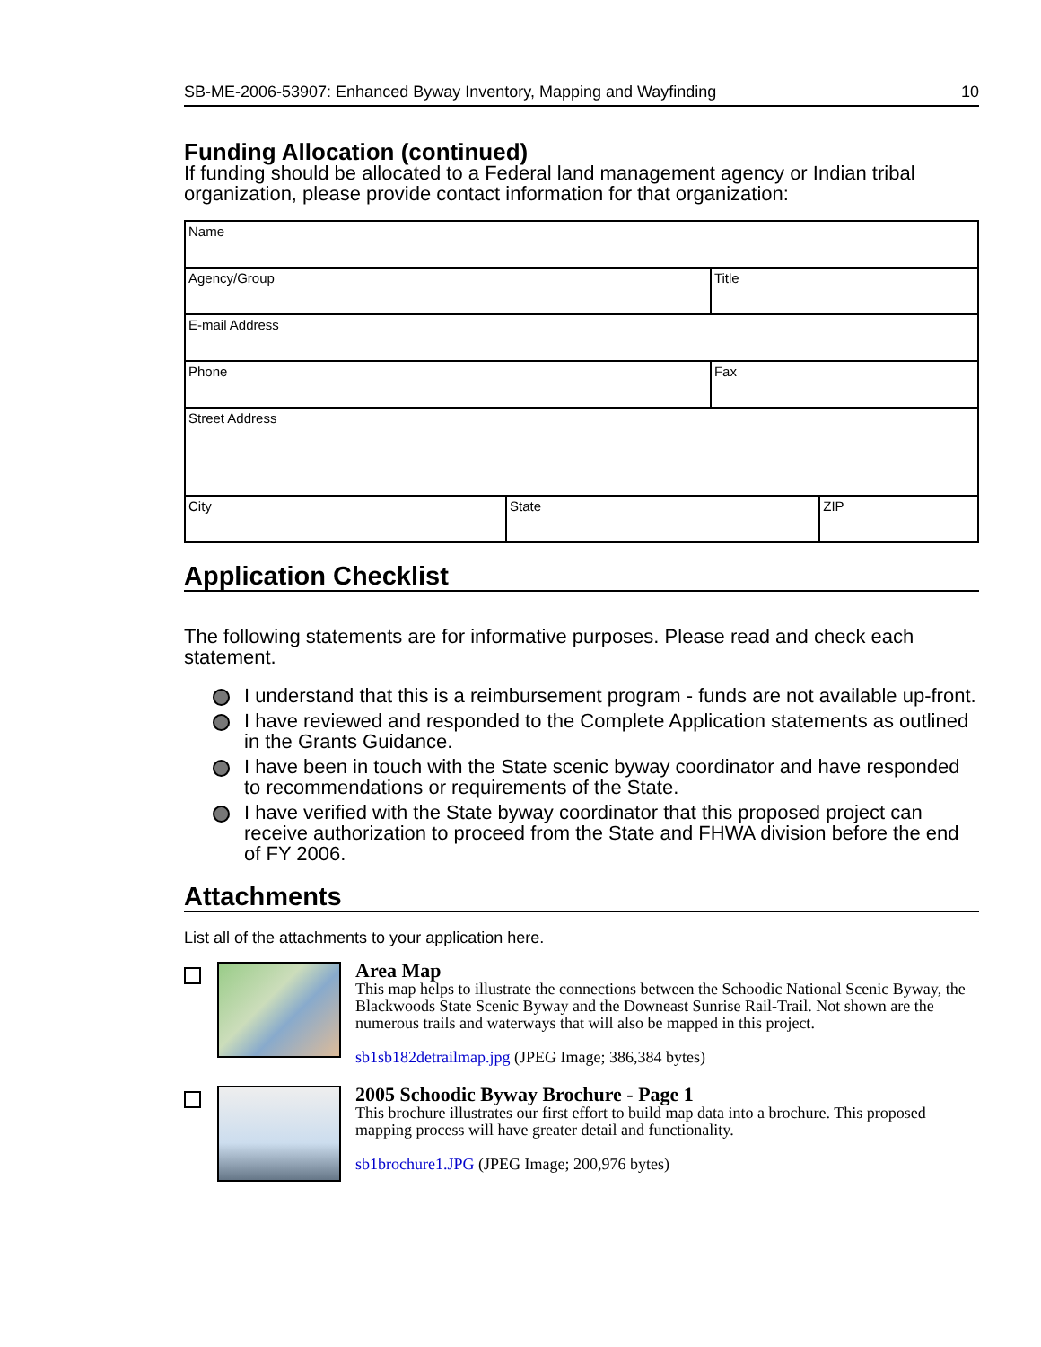SB-ME-2006-53907: Enhanced Byway Inventory, Mapping and Wayfinding 10
Funding Allocation (continued)
If funding should be allocated to a Federal land management agency or Indian tribal organization, please provide contact information for that organization:
| Name | | | |
| Agency/Group | | Title | |
| E-mail Address | | | |
| Phone | | Fax | |
| Street Address | | | |
| City | State | | ZIP |
Application Checklist
The following statements are for informative purposes. Please read and check each statement.
I understand that this is a reimbursement program - funds are not available up-front.
I have reviewed and responded to the Complete Application statements as outlined in the Grants Guidance.
I have been in touch with the State scenic byway coordinator and have responded to recommendations or requirements of the State.
I have verified with the State byway coordinator that this proposed project can receive authorization to proceed from the State and FHWA division before the end of FY 2006.
Attachments
List all of the attachments to your application here.
Area Map
This map helps to illustrate the connections between the Schoodic National Scenic Byway, the Blackwoods State Scenic Byway and the Downeast Sunrise Rail-Trail. Not shown are the numerous trails and waterways that will also be mapped in this project.
sb1sb182detrailmap.jpg (JPEG Image; 386,384 bytes)
2005 Schoodic Byway Brochure - Page 1
This brochure illustrates our first effort to build map data into a brochure. This proposed mapping process will have greater detail and functionality.
sb1brochure1.JPG (JPEG Image; 200,976 bytes)